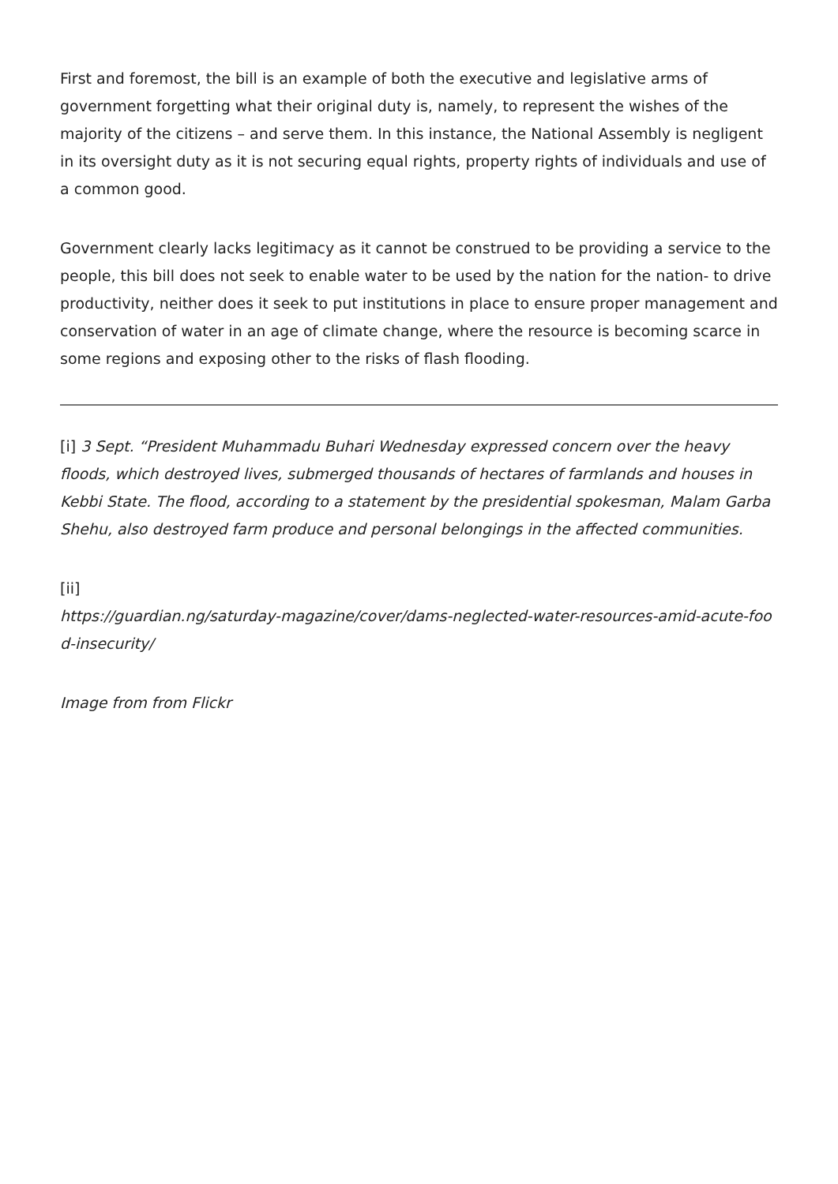First and foremost, the bill is an example of both the executive and legislative arms of government forgetting what their original duty is, namely, to represent the wishes of the majority of the citizens – and serve them. In this instance, the National Assembly is negligent in its oversight duty as it is not securing equal rights, property rights of individuals and use of a common good.
Government clearly lacks legitimacy as it cannot be construed to be providing a service to the people, this bill does not seek to enable water to be used by the nation for the nation- to drive productivity, neither does it seek to put institutions in place to ensure proper management and conservation of water in an age of climate change, where the resource is becoming scarce in some regions and exposing other to the risks of flash flooding.
[i] 3 Sept. “President Muhammadu Buhari Wednesday expressed concern over the heavy floods, which destroyed lives, submerged thousands of hectares of farmlands and houses in Kebbi State. The flood, according to a statement by the presidential spokesman, Malam Garba Shehu, also destroyed farm produce and personal belongings in the affected communities.
[ii]
https://guardian.ng/saturday-magazine/cover/dams-neglected-water-resources-amid-acute-food-insecurity/
Image from from Flickr